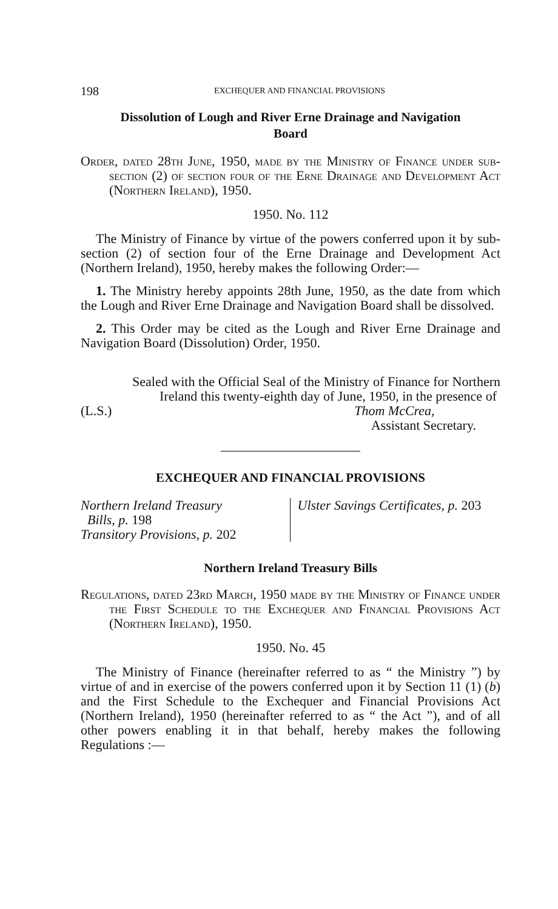198 EXCHEQUER AND FINANCIAL PROVISIONS
Dissolution of Lough and River Erne Drainage and Navigation Board
Order, dated 28th June, 1950, made by the Ministry of Finance under sub-section (2) of section four of the Erne Drainage and Development Act (Northern Ireland), 1950.
1950. No. 112
The Ministry of Finance by virtue of the powers conferred upon it by sub-section (2) of section four of the Erne Drainage and Development Act (Northern Ireland), 1950, hereby makes the following Order:—
1. The Ministry hereby appoints 28th June, 1950, as the date from which the Lough and River Erne Drainage and Navigation Board shall be dissolved.
2. This Order may be cited as the Lough and River Erne Drainage and Navigation Board (Dissolution) Order, 1950.
Sealed with the Official Seal of the Ministry of Finance for Northern Ireland this twenty-eighth day of June, 1950, in the presence of
(L.S.) Thom McCrea,
Assistant Secretary.
EXCHEQUER AND FINANCIAL PROVISIONS
Northern Ireland Treasury
Bills, p. 198
Transitory Provisions, p. 202
Ulster Savings Certificates, p. 203
Northern Ireland Treasury Bills
Regulations, dated 23rd March, 1950 made by the Ministry of Finance under the First Schedule to the Exchequer and Financial Provisions Act (Northern Ireland), 1950.
1950. No. 45
The Ministry of Finance (hereinafter referred to as “ the Ministry ”) by virtue of and in exercise of the powers conferred upon it by Section 11 (1) (b) and the First Schedule to the Exchequer and Financial Provisions Act (Northern Ireland), 1950 (hereinafter referred to as “ the Act ”), and of all other powers enabling it in that behalf, hereby makes the following Regulations :—